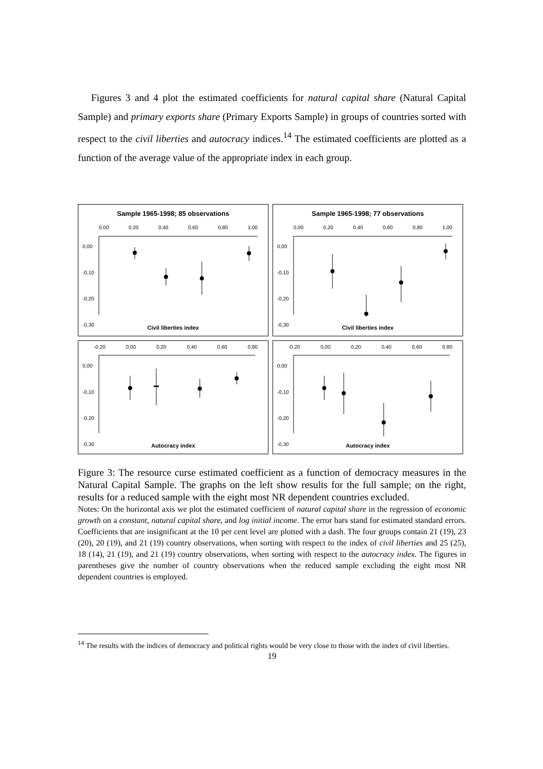Figures 3 and 4 plot the estimated coefficients for natural capital share (Natural Capital Sample) and primary exports share (Primary Exports Sample) in groups of countries sorted with respect to the civil liberties and autocracy indices.<sup>14</sup> The estimated coefficients are plotted as a function of the average value of the appropriate index in each group.
Sample 1965-1998; 85 observations
0,00 0,20 0,40 0,60 0,80 1,00
0,00
-0,10
-0,20
-0,30
Civil liberties index
Sample 1965-1998; 77 observations
0,00 0,20 0,40 0,60 0,80 1,00
0,00
-0,10
-0,20
-0,30
Civil liberties index
-0,20 0,00 0,20 0,40 0,60 0,80
0,00
-0,10
-0,20
-0,30
Autocracy index
-0,20 0,00 0,20 0,40 0,60 0,80
0,00
-0,10
-0,20
-0,30
Autocracy index
Figure 3: The resource curse estimated coefficient as a function of democracy measures in the Natural Capital Sample. The graphs on the left show results for the full sample; on the right, results for a reduced sample with the eight most NR dependent countries excluded.
Notes: On the horizontal axis we plot the estimated coefficient of natural capital share in the regression of economic growth on a constant, natural capital share, and log initial income. The error bars stand for estimated standard errors. Coefficients that are insignificant at the 10 per cent level are plotted with a dash. The four groups contain 21 (19), 23 (20), 20 (19), and 21 (19) country observations, when sorting with respect to the index of civil liberties and 25 (25), 18 (14), 21 (19), and 21 (19) country observations, when sorting with respect to the autocracy index. The figures in parentheses give the number of country observations when the reduced sample excluding the eight most NR dependent countries is employed.
<sup>14</sup> The results with the indices of democracy and political rights would be very close to those with the index of civil liberties.
19